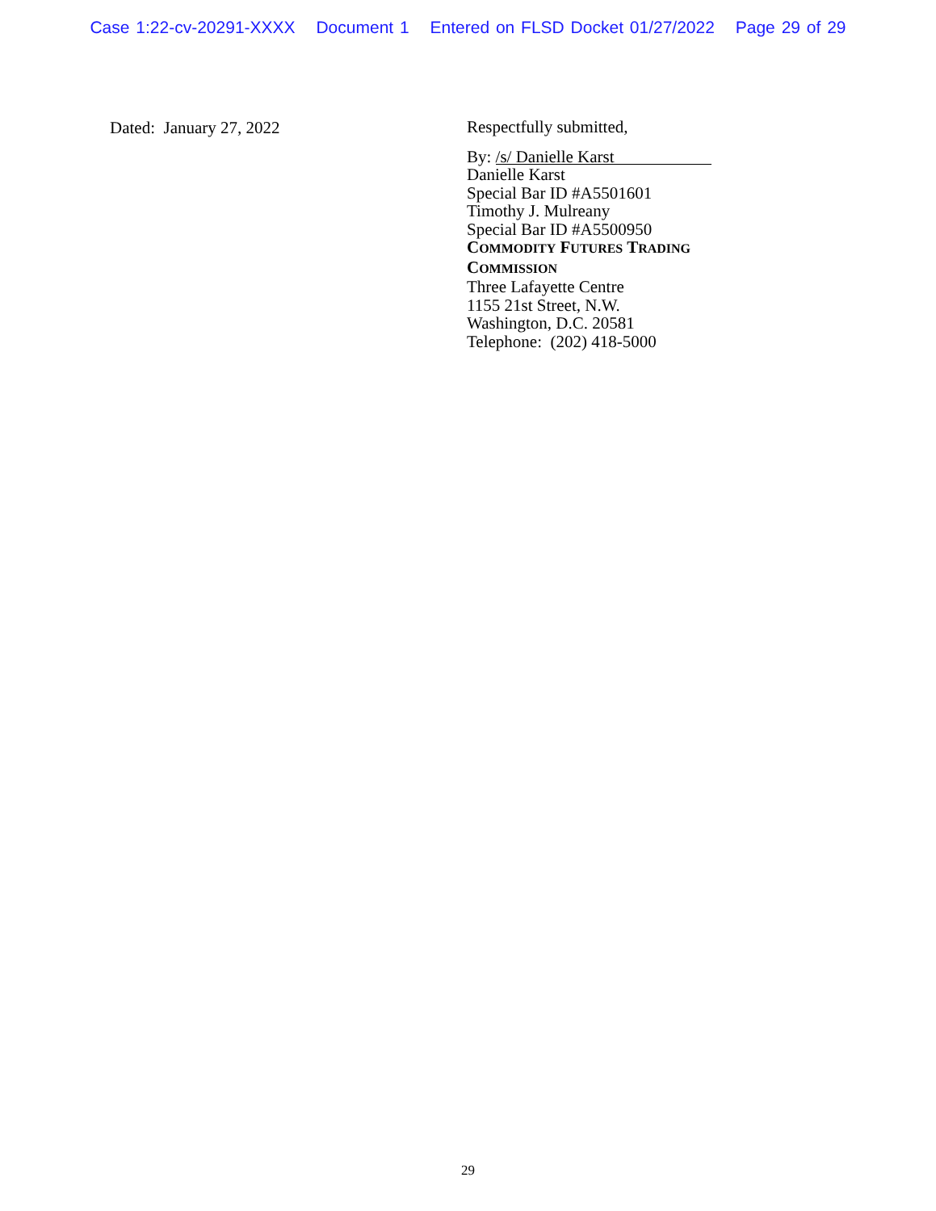Case 1:22-cv-20291-XXXX Document 1 Entered on FLSD Docket 01/27/2022 Page 29 of 29
Dated: January 27, 2022
Respectfully submitted,
By: /s/ Danielle Karst
Danielle Karst
Special Bar ID #A5501601
Timothy J. Mulreany
Special Bar ID #A5500950
COMMODITY FUTURES TRADING
COMMISSION
Three Lafayette Centre
1155 21st Street, N.W.
Washington, D.C. 20581
Telephone: (202) 418-5000
29